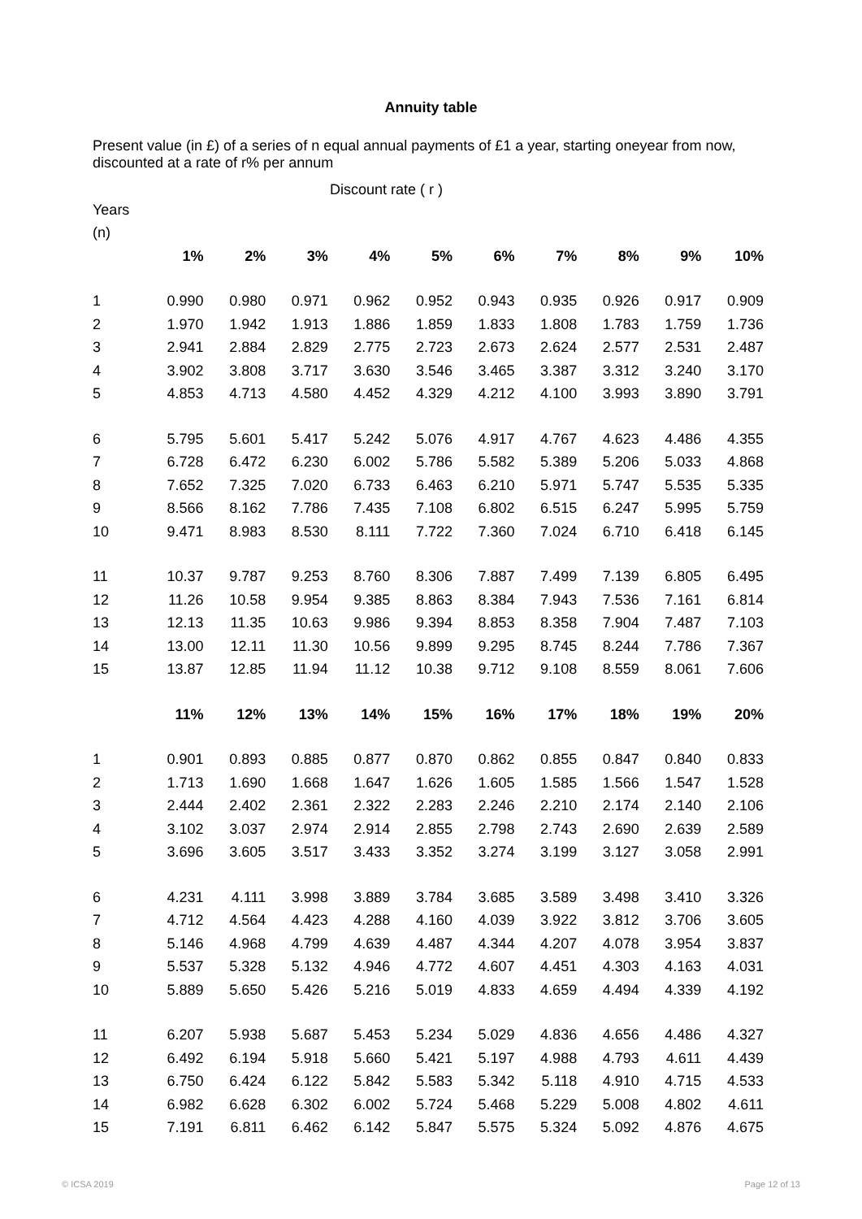Annuity table
Present value (in £) of a series of n equal annual payments of £1 a year, starting oneyear from now, discounted at a rate of r% per annum
Discount rate ( r )
| Years | | | | | | | | | | |
| (n) | | | | | | | | | | |
| | 1% | 2% | 3% | 4% | 5% | 6% | 7% | 8% | 9% | 10% |
| 1 | 0.990 | 0.980 | 0.971 | 0.962 | 0.952 | 0.943 | 0.935 | 0.926 | 0.917 | 0.909 |
| 2 | 1.970 | 1.942 | 1.913 | 1.886 | 1.859 | 1.833 | 1.808 | 1.783 | 1.759 | 1.736 |
| 3 | 2.941 | 2.884 | 2.829 | 2.775 | 2.723 | 2.673 | 2.624 | 2.577 | 2.531 | 2.487 |
| 4 | 3.902 | 3.808 | 3.717 | 3.630 | 3.546 | 3.465 | 3.387 | 3.312 | 3.240 | 3.170 |
| 5 | 4.853 | 4.713 | 4.580 | 4.452 | 4.329 | 4.212 | 4.100 | 3.993 | 3.890 | 3.791 |
| 6 | 5.795 | 5.601 | 5.417 | 5.242 | 5.076 | 4.917 | 4.767 | 4.623 | 4.486 | 4.355 |
| 7 | 6.728 | 6.472 | 6.230 | 6.002 | 5.786 | 5.582 | 5.389 | 5.206 | 5.033 | 4.868 |
| 8 | 7.652 | 7.325 | 7.020 | 6.733 | 6.463 | 6.210 | 5.971 | 5.747 | 5.535 | 5.335 |
| 9 | 8.566 | 8.162 | 7.786 | 7.435 | 7.108 | 6.802 | 6.515 | 6.247 | 5.995 | 5.759 |
| 10 | 9.471 | 8.983 | 8.530 | 8.111 | 7.722 | 7.360 | 7.024 | 6.710 | 6.418 | 6.145 |
| 11 | 10.37 | 9.787 | 9.253 | 8.760 | 8.306 | 7.887 | 7.499 | 7.139 | 6.805 | 6.495 |
| 12 | 11.26 | 10.58 | 9.954 | 9.385 | 8.863 | 8.384 | 7.943 | 7.536 | 7.161 | 6.814 |
| 13 | 12.13 | 11.35 | 10.63 | 9.986 | 9.394 | 8.853 | 8.358 | 7.904 | 7.487 | 7.103 |
| 14 | 13.00 | 12.11 | 11.30 | 10.56 | 9.899 | 9.295 | 8.745 | 8.244 | 7.786 | 7.367 |
| 15 | 13.87 | 12.85 | 11.94 | 11.12 | 10.38 | 9.712 | 9.108 | 8.559 | 8.061 | 7.606 |
| | 11% | 12% | 13% | 14% | 15% | 16% | 17% | 18% | 19% | 20% |
| 1 | 0.901 | 0.893 | 0.885 | 0.877 | 0.870 | 0.862 | 0.855 | 0.847 | 0.840 | 0.833 |
| 2 | 1.713 | 1.690 | 1.668 | 1.647 | 1.626 | 1.605 | 1.585 | 1.566 | 1.547 | 1.528 |
| 3 | 2.444 | 2.402 | 2.361 | 2.322 | 2.283 | 2.246 | 2.210 | 2.174 | 2.140 | 2.106 |
| 4 | 3.102 | 3.037 | 2.974 | 2.914 | 2.855 | 2.798 | 2.743 | 2.690 | 2.639 | 2.589 |
| 5 | 3.696 | 3.605 | 3.517 | 3.433 | 3.352 | 3.274 | 3.199 | 3.127 | 3.058 | 2.991 |
| 6 | 4.231 | 4.111 | 3.998 | 3.889 | 3.784 | 3.685 | 3.589 | 3.498 | 3.410 | 3.326 |
| 7 | 4.712 | 4.564 | 4.423 | 4.288 | 4.160 | 4.039 | 3.922 | 3.812 | 3.706 | 3.605 |
| 8 | 5.146 | 4.968 | 4.799 | 4.639 | 4.487 | 4.344 | 4.207 | 4.078 | 3.954 | 3.837 |
| 9 | 5.537 | 5.328 | 5.132 | 4.946 | 4.772 | 4.607 | 4.451 | 4.303 | 4.163 | 4.031 |
| 10 | 5.889 | 5.650 | 5.426 | 5.216 | 5.019 | 4.833 | 4.659 | 4.494 | 4.339 | 4.192 |
| 11 | 6.207 | 5.938 | 5.687 | 5.453 | 5.234 | 5.029 | 4.836 | 4.656 | 4.486 | 4.327 |
| 12 | 6.492 | 6.194 | 5.918 | 5.660 | 5.421 | 5.197 | 4.988 | 4.793 | 4.611 | 4.439 |
| 13 | 6.750 | 6.424 | 6.122 | 5.842 | 5.583 | 5.342 | 5.118 | 4.910 | 4.715 | 4.533 |
| 14 | 6.982 | 6.628 | 6.302 | 6.002 | 5.724 | 5.468 | 5.229 | 5.008 | 4.802 | 4.611 |
| 15 | 7.191 | 6.811 | 6.462 | 6.142 | 5.847 | 5.575 | 5.324 | 5.092 | 4.876 | 4.675 |
© ICSA 2019 Page 12 of 13